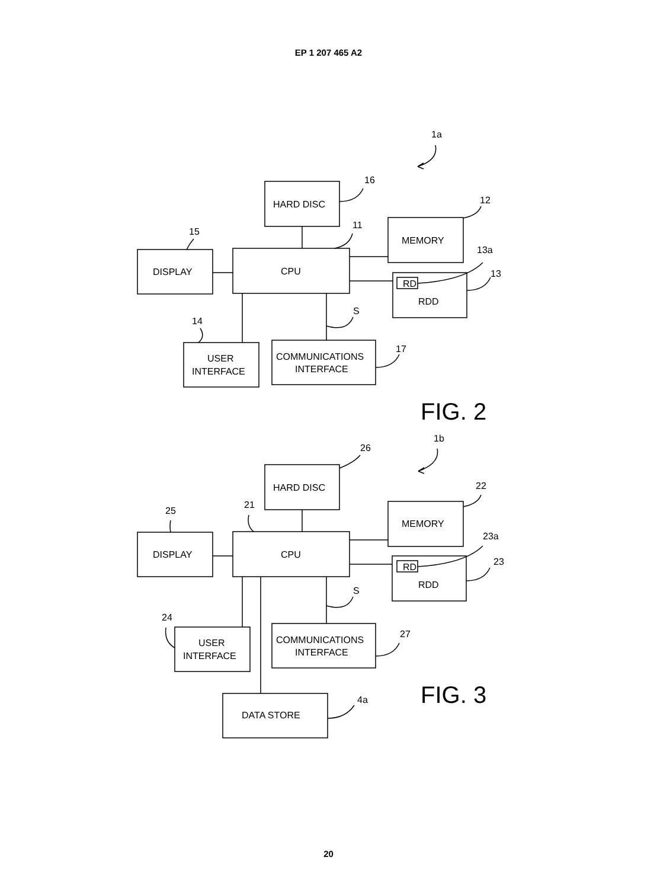EP 1 207 465 A2
1a
HARD DISC
16
MEMORY
12
CPU
11
DISPLAY
15
RD
RDD
13a
13
USER
INTERFACE
14
COMMUNICATIONS
INTERFACE
17
S
FIG. 2
1b
HARD DISC
26
MEMORY
22
CPU
21
DISPLAY
25
RD
RDD
23a
23
USER
INTERFACE
24
COMMUNICATIONS
INTERFACE
27
S
DATA STORE
4a
FIG. 3
20